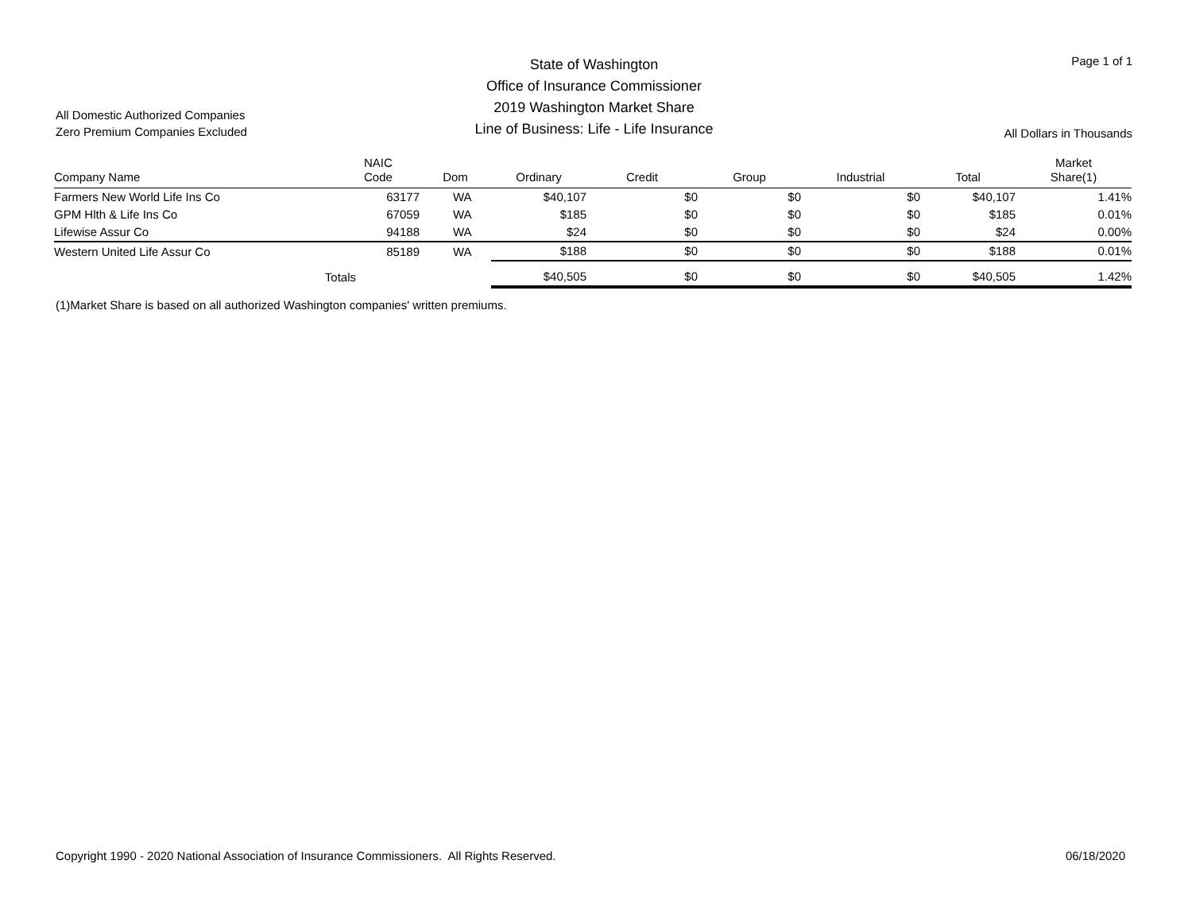All Domestic Authorized Companies
Zero Premium Companies Excluded
State of Washington
Office of Insurance Commissioner
2019 Washington Market Share
Line of Business: Life - Life Insurance
Page 1 of 1
All Dollars in Thousands
| Company Name | NAIC Code | Dom | Ordinary | Credit | Group | Industrial | Total | Market Share(1) |
| --- | --- | --- | --- | --- | --- | --- | --- | --- |
| Farmers New World Life Ins Co | 63177 | WA | $40,107 | $0 | $0 | $0 | $40,107 | 1.41% |
| GPM Hlth & Life Ins Co | 67059 | WA | $185 | $0 | $0 | $0 | $185 | 0.01% |
| Lifewise Assur Co | 94188 | WA | $24 | $0 | $0 | $0 | $24 | 0.00% |
| Western United Life Assur Co | 85189 | WA | $188 | $0 | $0 | $0 | $188 | 0.01% |
| Totals | | | $40,505 | $0 | $0 | $0 | $40,505 | 1.42% |
(1)Market Share is based on all authorized Washington companies' written premiums.
Copyright 1990 - 2020 National Association of Insurance Commissioners. All Rights Reserved.
06/18/2020